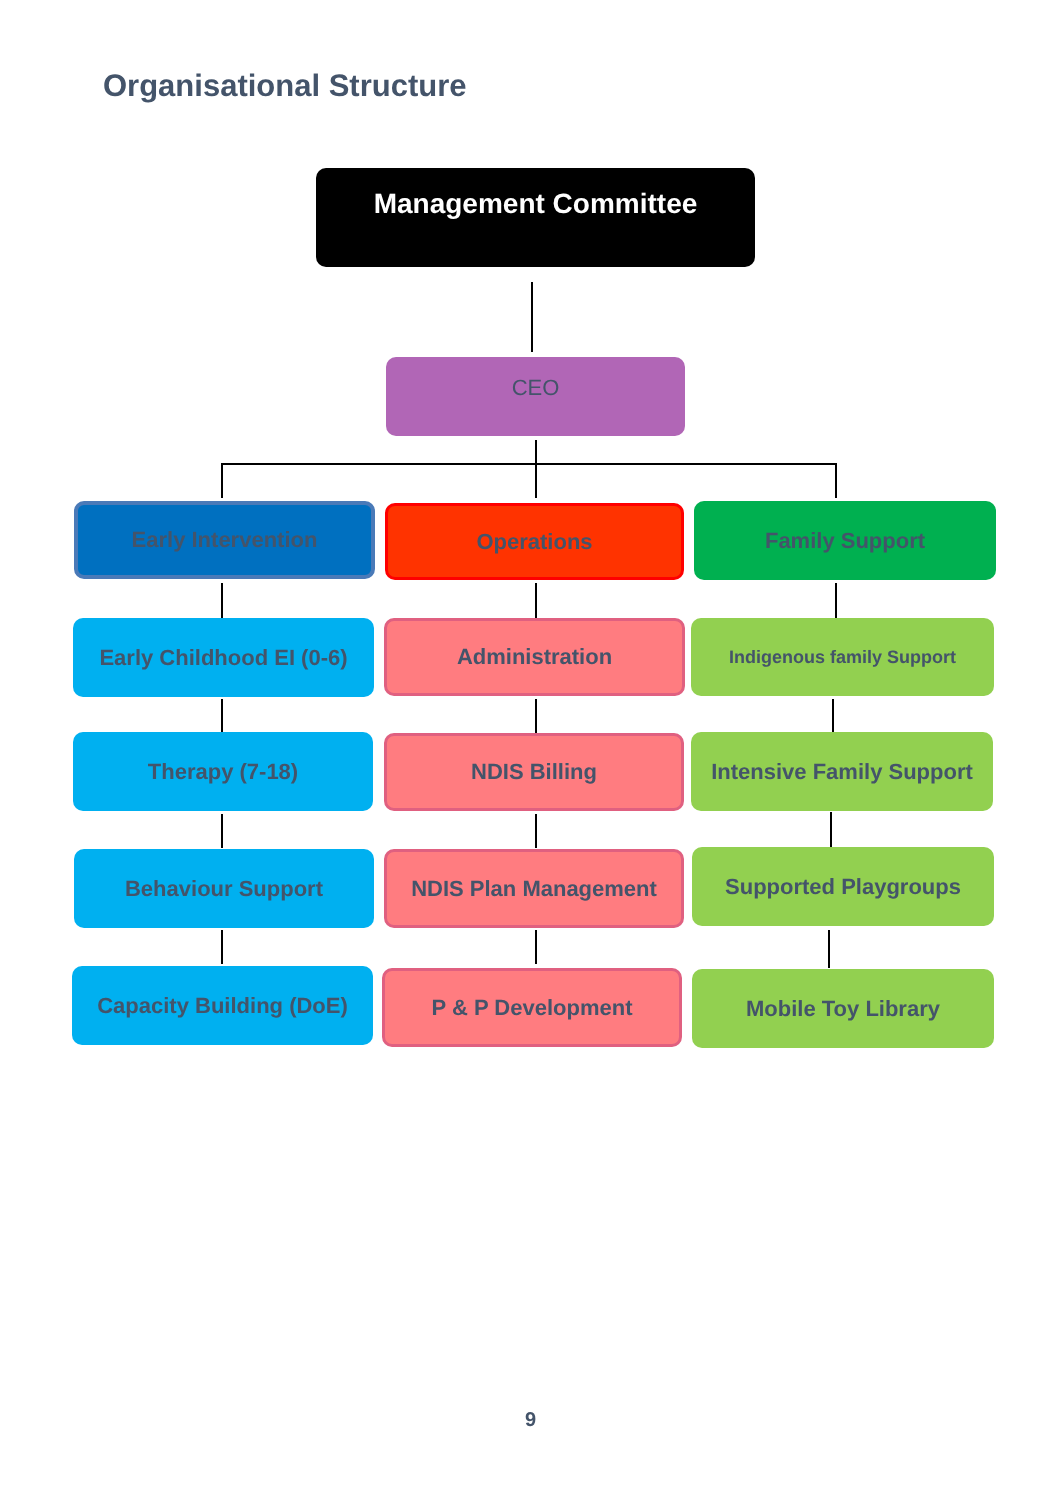Organisational Structure
Management Committee
CEO
Early Intervention Operations Family Support
Early Childhood EI (0-6)
Administration Indigenous family Support
Therapy (7-18) NDIS Billing
Intensive Family Support
Behaviour Support NDIS Plan Management Supported Playgroups
Capacity Building (DoE)
P & P Development Mobile Toy Library
9